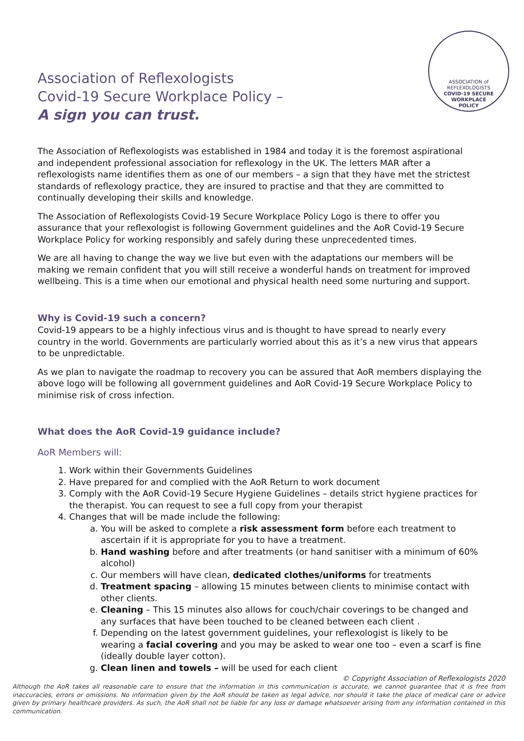Association of Reflexologists
Covid-19 Secure Workplace Policy –
A sign you can trust.
ASSOCIATION of
REFLEXOLOGISTS
COVID-19 SECURE
WORKPLACE
POLICY
The Association of Reflexologists was established in 1984 and today it is the foremost aspirational and independent professional association for reflexology in the UK. The letters MAR after a reflexologists name identifies them as one of our members – a sign that they have met the strictest standards of reflexology practice, they are insured to practise and that they are committed to continually developing their skills and knowledge.
The Association of Reflexologists Covid-19 Secure Workplace Policy Logo is there to offer you assurance that your reflexologist is following Government guidelines and the AoR Covid-19 Secure Workplace Policy for working responsibly and safely during these unprecedented times.
We are all having to change the way we live but even with the adaptations our members will be making we remain confident that you will still receive a wonderful hands on treatment for improved wellbeing. This is a time when our emotional and physical health need some nurturing and support.
Why is Covid-19 such a concern?
Covid-19 appears to be a highly infectious virus and is thought to have spread to nearly every country in the world. Governments are particularly worried about this as it’s a new virus that appears to be unpredictable.
As we plan to navigate the roadmap to recovery you can be assured that AoR members displaying the above logo will be following all government guidelines and AoR Covid-19 Secure Workplace Policy to minimise risk of cross infection.
What does the AoR Covid-19 guidance include?
AoR Members will:
1. Work within their Governments Guidelines
2. Have prepared for and complied with the AoR Return to work document
3. Comply with the AoR Covid-19 Secure Hygiene Guidelines – details strict hygiene practices for the therapist. You can request to see a full copy from your therapist
4. Changes that will be made include the following:
a. You will be asked to complete a risk assessment form before each treatment to ascertain if it is appropriate for you to have a treatment.
b. Hand washing before and after treatments (or hand sanitiser with a minimum of 60% alcohol)
c. Our members will have clean, dedicated clothes/uniforms for treatments
d. Treatment spacing – allowing 15 minutes between clients to minimise contact with other clients.
e. Cleaning – This 15 minutes also allows for couch/chair coverings to be changed and any surfaces that have been touched to be cleaned between each client .
f. Depending on the latest government guidelines, your reflexologist is likely to be wearing a facial covering and you may be asked to wear one too – even a scarf is fine (ideally double layer cotton).
g. Clean linen and towels – will be used for each client
© Copyright Association of Reflexologists 2020
Although the AoR takes all reasonable care to ensure that the information in this communication is accurate, we cannot guarantee that it is free from inaccuracies, errors or omissions. No information given by the AoR should be taken as legal advice, nor should it take the place of medical care or advice given by primary healthcare providers. As such, the AoR shall not be liable for any loss or damage whatsoever arising from any information contained in this communication.